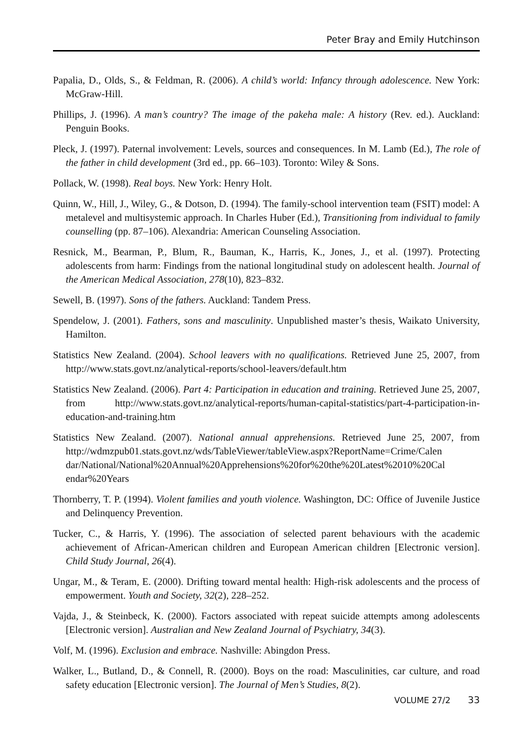Peter Bray and Emily Hutchinson
Papalia, D., Olds, S., & Feldman, R. (2006). A child’s world: Infancy through adolescence. New York: McGraw-Hill.
Phillips, J. (1996). A man’s country? The image of the pakeha male: A history (Rev. ed.). Auckland: Penguin Books.
Pleck, J. (1997). Paternal involvement: Levels, sources and consequences. In M. Lamb (Ed.), The role of the father in child development (3rd ed., pp. 66–103). Toronto: Wiley & Sons.
Pollack, W. (1998). Real boys. New York: Henry Holt.
Quinn, W., Hill, J., Wiley, G., & Dotson, D. (1994). The family-school intervention team (FSIT) model: A metalevel and multisystemic approach. In Charles Huber (Ed.), Transitioning from individual to family counselling (pp. 87–106). Alexandria: American Counseling Association.
Resnick, M., Bearman, P., Blum, R., Bauman, K., Harris, K., Jones, J., et al. (1997). Protecting adolescents from harm: Findings from the national longitudinal study on adolescent health. Journal of the American Medical Association, 278(10), 823–832.
Sewell, B. (1997). Sons of the fathers. Auckland: Tandem Press.
Spendelow, J. (2001). Fathers, sons and masculinity. Unpublished master’s thesis, Waikato University, Hamilton.
Statistics New Zealand. (2004). School leavers with no qualifications. Retrieved June 25, 2007, from http://www.stats.govt.nz/analytical-reports/school-leavers/default.htm
Statistics New Zealand. (2006). Part 4: Participation in education and training. Retrieved June 25, 2007, from http://www.stats.govt.nz/analytical-reports/human-capital-statistics/part-4-participation-in-education-and-training.htm
Statistics New Zealand. (2007). National annual apprehensions. Retrieved June 25, 2007, from http://wdmzpub01.stats.govt.nz/wds/TableViewer/tableView.aspx?ReportName=Crime/Calen dar/National/National%20Annual%20Apprehensions%20for%20the%20Latest%2010%20Cal endar%20Years
Thornberry, T. P. (1994). Violent families and youth violence. Washington, DC: Office of Juvenile Justice and Delinquency Prevention.
Tucker, C., & Harris, Y. (1996). The association of selected parent behaviours with the academic achievement of African-American children and European American children [Electronic version]. Child Study Journal, 26(4).
Ungar, M., & Teram, E. (2000). Drifting toward mental health: High-risk adolescents and the process of empowerment. Youth and Society, 32(2), 228–252.
Vajda, J., & Steinbeck, K. (2000). Factors associated with repeat suicide attempts among adolescents [Electronic version]. Australian and New Zealand Journal of Psychiatry, 34(3).
Volf, M. (1996). Exclusion and embrace. Nashville: Abingdon Press.
Walker, L., Butland, D., & Connell, R. (2000). Boys on the road: Masculinities, car culture, and road safety education [Electronic version]. The Journal of Men’s Studies, 8(2).
VOLUME 27/2 33